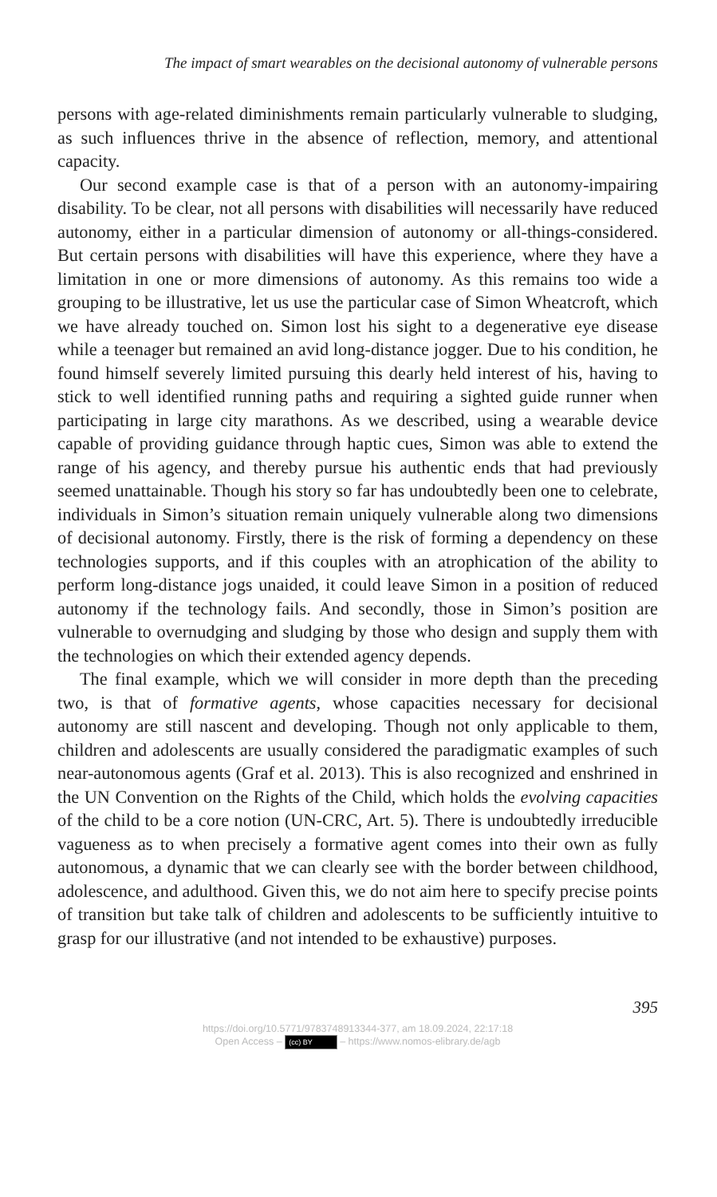The impact of smart wearables on the decisional autonomy of vulnerable persons
persons with age-related diminishments remain particularly vulnerable to sludging, as such influences thrive in the absence of reflection, memory, and attentional capacity.
Our second example case is that of a person with an autonomy-impairing disability. To be clear, not all persons with disabilities will necessarily have reduced autonomy, either in a particular dimension of autonomy or all-things-considered. But certain persons with disabilities will have this experience, where they have a limitation in one or more dimensions of autonomy. As this remains too wide a grouping to be illustrative, let us use the particular case of Simon Wheatcroft, which we have already touched on. Simon lost his sight to a degenerative eye disease while a teenager but remained an avid long-distance jogger. Due to his condition, he found himself severely limited pursuing this dearly held interest of his, having to stick to well identified running paths and requiring a sighted guide runner when participating in large city marathons. As we described, using a wearable device capable of providing guidance through haptic cues, Simon was able to extend the range of his agency, and thereby pursue his authentic ends that had previously seemed unattainable. Though his story so far has undoubtedly been one to celebrate, individuals in Simon’s situation remain uniquely vulnerable along two dimensions of decisional autonomy. Firstly, there is the risk of forming a dependency on these technologies supports, and if this couples with an atrophication of the ability to perform long-distance jogs unaided, it could leave Simon in a position of reduced autonomy if the technology fails. And secondly, those in Simon’s position are vulnerable to overnudging and sludging by those who design and supply them with the technologies on which their extended agency depends.
The final example, which we will consider in more depth than the preceding two, is that of formative agents, whose capacities necessary for decisional autonomy are still nascent and developing. Though not only applicable to them, children and adolescents are usually considered the paradigmatic examples of such near-autonomous agents (Graf et al. 2013). This is also recognized and enshrined in the UN Convention on the Rights of the Child, which holds the evolving capacities of the child to be a core notion (UN-CRC, Art. 5). There is undoubtedly irreducible vagueness as to when precisely a formative agent comes into their own as fully autonomous, a dynamic that we can clearly see with the border between childhood, adolescence, and adulthood. Given this, we do not aim here to specify precise points of transition but take talk of children and adolescents to be sufficiently intuitive to grasp for our illustrative (and not intended to be exhaustive) purposes.
395
https://doi.org/10.5771/9783748913344-377, am 18.09.2024, 22:17:18
Open Access – (cc) BY – https://www.nomos-elibrary.de/agb